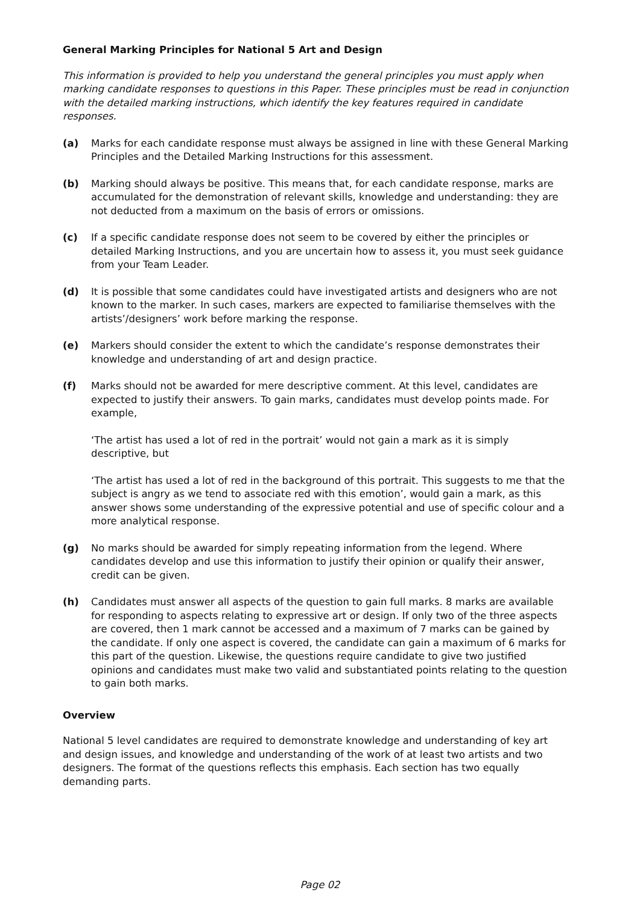General Marking Principles for National 5 Art and Design
This information is provided to help you understand the general principles you must apply when marking candidate responses to questions in this Paper. These principles must be read in conjunction with the detailed marking instructions, which identify the key features required in candidate responses.
(a) Marks for each candidate response must always be assigned in line with these General Marking Principles and the Detailed Marking Instructions for this assessment.
(b) Marking should always be positive. This means that, for each candidate response, marks are accumulated for the demonstration of relevant skills, knowledge and understanding: they are not deducted from a maximum on the basis of errors or omissions.
(c) If a specific candidate response does not seem to be covered by either the principles or detailed Marking Instructions, and you are uncertain how to assess it, you must seek guidance from your Team Leader.
(d) It is possible that some candidates could have investigated artists and designers who are not known to the marker. In such cases, markers are expected to familiarise themselves with the artists’/designers’ work before marking the response.
(e) Markers should consider the extent to which the candidate’s response demonstrates their knowledge and understanding of art and design practice.
(f) Marks should not be awarded for mere descriptive comment. At this level, candidates are expected to justify their answers. To gain marks, candidates must develop points made. For example,
‘The artist has used a lot of red in the portrait’ would not gain a mark as it is simply descriptive, but
‘The artist has used a lot of red in the background of this portrait. This suggests to me that the subject is angry as we tend to associate red with this emotion’, would gain a mark, as this answer shows some understanding of the expressive potential and use of specific colour and a more analytical response.
(g) No marks should be awarded for simply repeating information from the legend. Where candidates develop and use this information to justify their opinion or qualify their answer, credit can be given.
(h) Candidates must answer all aspects of the question to gain full marks. 8 marks are available for responding to aspects relating to expressive art or design. If only two of the three aspects are covered, then 1 mark cannot be accessed and a maximum of 7 marks can be gained by the candidate. If only one aspect is covered, the candidate can gain a maximum of 6 marks for this part of the question. Likewise, the questions require candidate to give two justified opinions and candidates must make two valid and substantiated points relating to the question to gain both marks.
Overview
National 5 level candidates are required to demonstrate knowledge and understanding of key art and design issues, and knowledge and understanding of the work of at least two artists and two designers. The format of the questions reflects this emphasis. Each section has two equally demanding parts.
Page 02